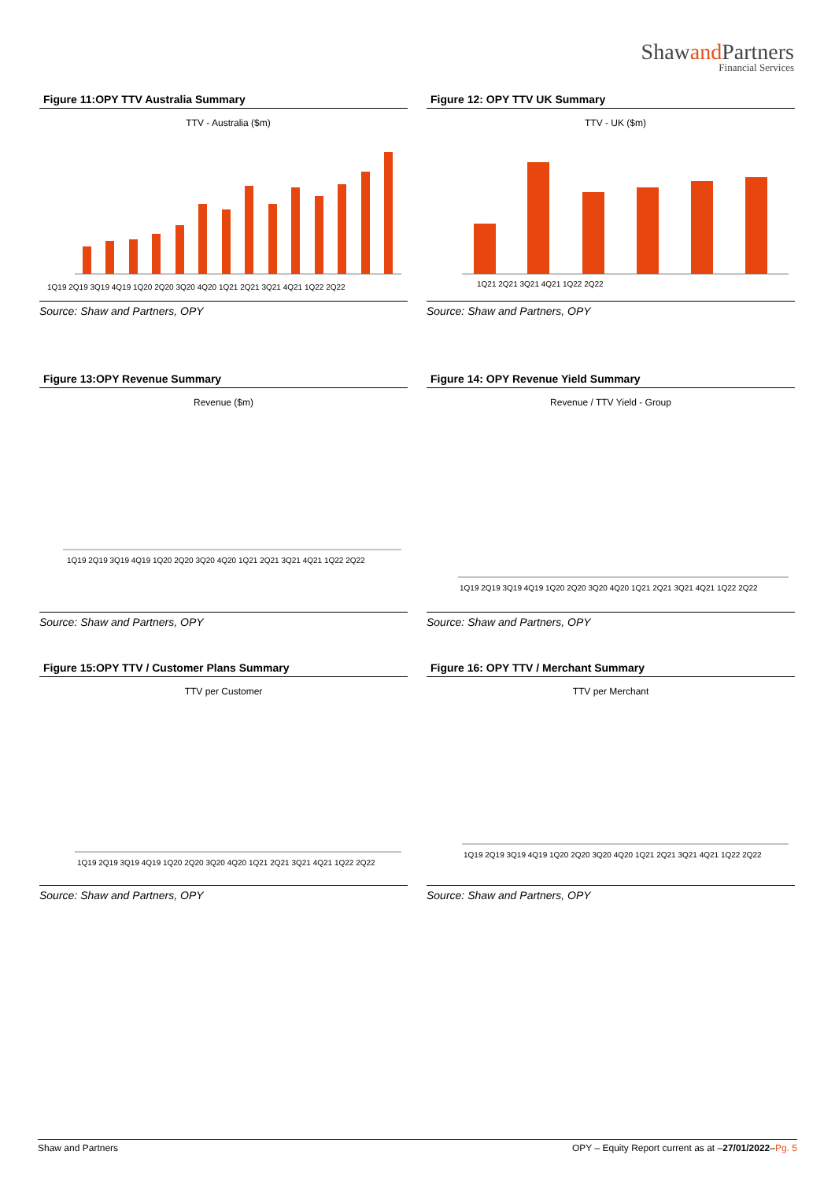Shawand Partners
Financial Services
Figure 11:OPY TTV Australia Summary
TTV - Australia ($m)
1Q19 2Q19 3Q19 4Q19 1Q20 2Q20 3Q20 4Q20 1Q21 2Q21 3Q21 4Q21 1Q22 2Q22
Source: Shaw and Partners, OPY
Figure 12: OPY TTV UK Summary
TTV - UK ($m)
1Q21 2Q21 3Q21 4Q21 1Q22 2Q22
Source: Shaw and Partners, OPY
Figure 13:OPY Revenue Summary
Revenue ($m)
1Q19 2Q19 3Q19 4Q19 1Q20 2Q20 3Q20 4Q20 1Q21 2Q21 3Q21 4Q21 1Q22 2Q22
Source: Shaw and Partners, OPY
Figure 14: OPY Revenue Yield Summary
Revenue / TTV Yield - Group
1Q19 2Q19 3Q19 4Q19 1Q20 2Q20 3Q20 4Q20 1Q21 2Q21 3Q21 4Q21 1Q22 2Q22
Source: Shaw and Partners, OPY
Figure 15:OPY TTV / Customer Plans Summary
TTV per Customer
1Q19 2Q19 3Q19 4Q19 1Q20 2Q20 3Q20 4Q20 1Q21 2Q21 3Q21 4Q21 1Q22 2Q22
Source: Shaw and Partners, OPY
Figure 16: OPY TTV / Merchant Summary
TTV per Merchant
1Q19 2Q19 3Q19 4Q19 1Q20 2Q20 3Q20 4Q20 1Q21 2Q21 3Q21 4Q21 1Q22 2Q22
Source: Shaw and Partners, OPY
Shaw and Partners OPY – Equity Report current as at –27/01/2022–Pg. 5